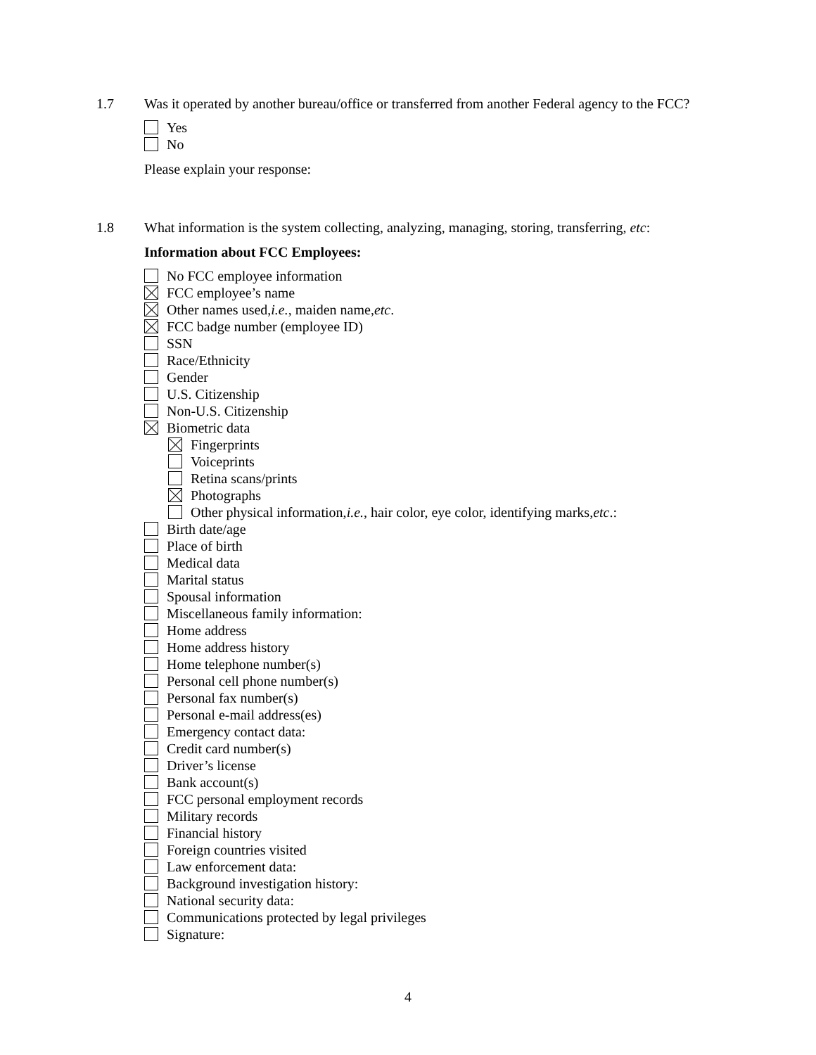1.7 Was it operated by another bureau/office or transferred from another Federal agency to the FCC?
Yes
No
Please explain your response:
1.8 What information is the system collecting, analyzing, managing, storing, transferring, etc:
Information about FCC Employees:
No FCC employee information
FCC employee’s name
Other names used, i.e., maiden name, etc.
FCC badge number (employee ID)
SSN
Race/Ethnicity
Gender
U.S. Citizenship
Non-U.S. Citizenship
Biometric data
Fingerprints
Voiceprints
Retina scans/prints
Photographs
Other physical information, i.e., hair color, eye color, identifying marks, etc.:
Birth date/age
Place of birth
Medical data
Marital status
Spousal information
Miscellaneous family information:
Home address
Home address history
Home telephone number(s)
Personal cell phone number(s)
Personal fax number(s)
Personal e-mail address(es)
Emergency contact data:
Credit card number(s)
Driver’s license
Bank account(s)
FCC personal employment records
Military records
Financial history
Foreign countries visited
Law enforcement data:
Background investigation history:
National security data:
Communications protected by legal privileges
Signature:
4